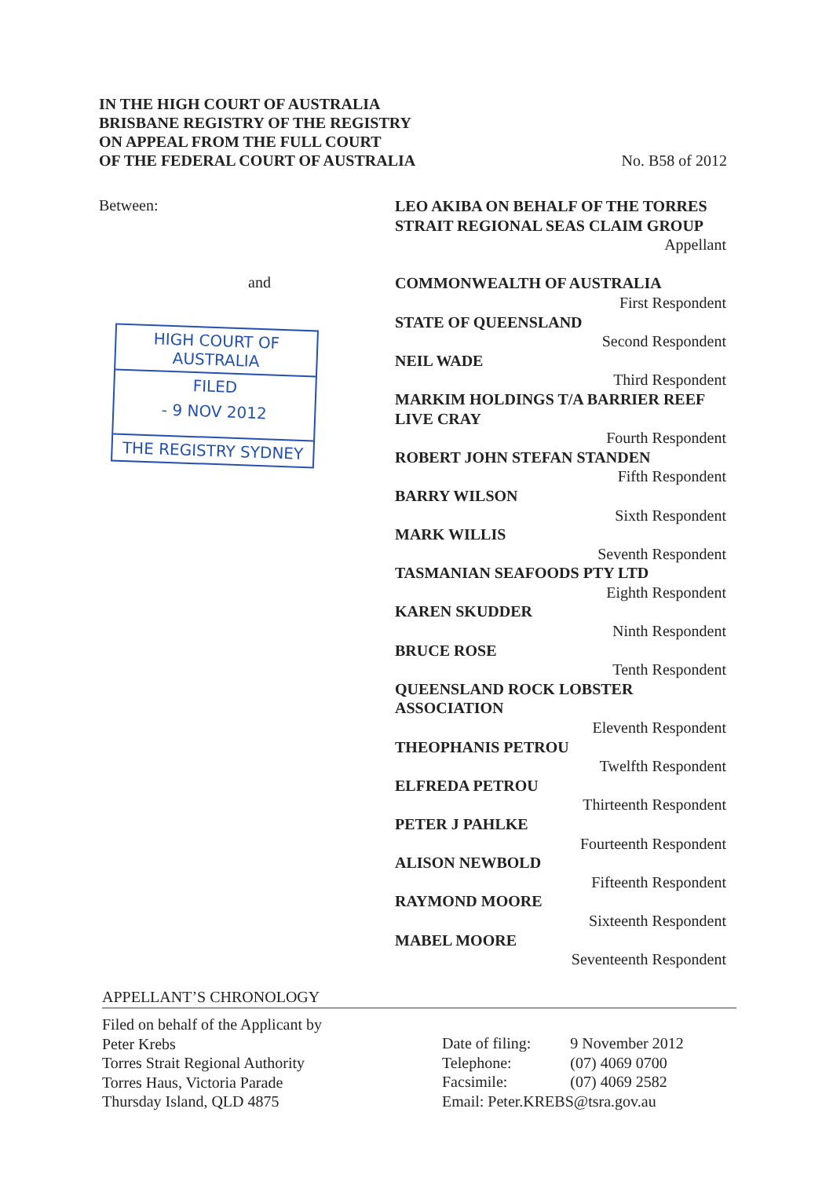No. B58 of 2012 IN THE HIGH COURT OF AUSTRALIA
BRISBANE REGISTRY OF THE REGISTRY
ON APPEAL FROM THE FULL COURT
OF THE FEDERAL COURT OF AUSTRALIA
Between:
and
HIGH COURT OF AUSTRALIA
FILED
- 9 NOV 2012
THE REGISTRY SYDNEY
LEO AKIBA ON BEHALF OF THE TORRES STRAIT REGIONAL SEAS CLAIM GROUP
Appellant
COMMONWEALTH OF AUSTRALIA
First Respondent
STATE OF QUEENSLAND
Second Respondent
NEIL WADE
Third Respondent
MARKIM HOLDINGS T/A BARRIER REEF LIVE CRAY
Fourth Respondent
ROBERT JOHN STEFAN STANDEN
Fifth Respondent
BARRY WILSON
Sixth Respondent
MARK WILLIS
Seventh Respondent
TASMANIAN SEAFOODS PTY LTD
Eighth Respondent
KAREN SKUDDER
Ninth Respondent
BRUCE ROSE
Tenth Respondent
QUEENSLAND ROCK LOBSTER ASSOCIATION
Eleventh Respondent
THEOPHANIS PETROU
Twelfth Respondent
ELFREDA PETROU
Thirteenth Respondent
PETER J PAHLKE
Fourteenth Respondent
ALISON NEWBOLD
Fifteenth Respondent
RAYMOND MOORE
Sixteenth Respondent
MABEL MOORE
Seventeenth Respondent
APPELLANT’S CHRONOLOGY
Filed on behalf of the Applicant by
Peter Krebs
Torres Strait Regional Authority
Torres Haus, Victoria Parade
Thursday Island, QLD 4875
| Date of filing: | 9 November 2012 |
| Telephone: | (07) 4069 0700 |
| Facsimile: | (07) 4069 2582 |
| Email: Peter.KREBS@tsra.gov.au | |